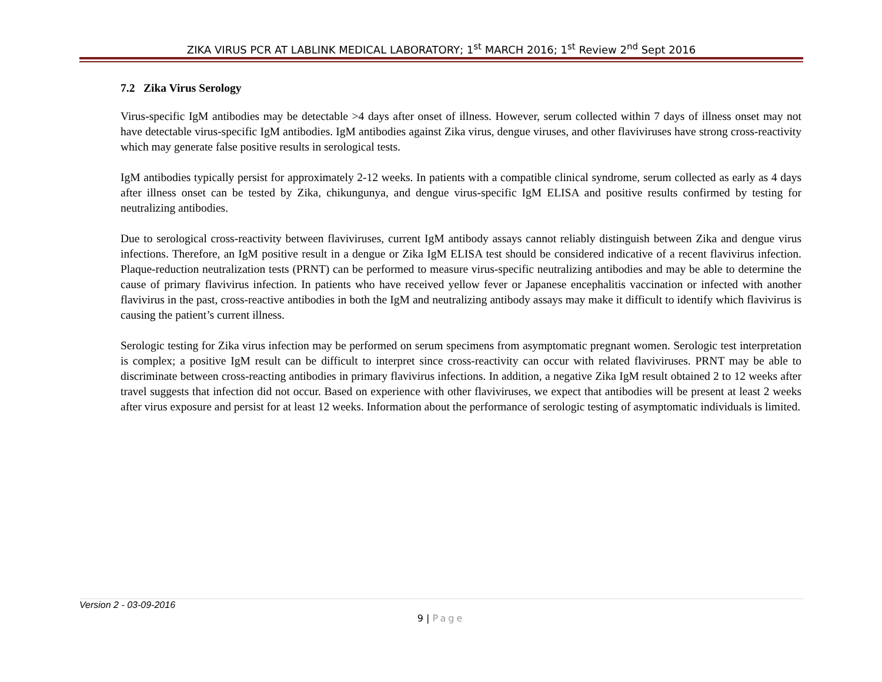ZIKA VIRUS PCR AT LABLINK MEDICAL LABORATORY; 1<sup>st</sup> MARCH 2016; 1<sup>st</sup> Review 2<sup>nd</sup> Sept 2016
7.2 Zika Virus Serology
Virus-specific IgM antibodies may be detectable >4 days after onset of illness. However, serum collected within 7 days of illness onset may not have detectable virus-specific IgM antibodies. IgM antibodies against Zika virus, dengue viruses, and other flaviviruses have strong cross-reactivity which may generate false positive results in serological tests.
IgM antibodies typically persist for approximately 2-12 weeks. In patients with a compatible clinical syndrome, serum collected as early as 4 days after illness onset can be tested by Zika, chikungunya, and dengue virus-specific IgM ELISA and positive results confirmed by testing for neutralizing antibodies.
Due to serological cross-reactivity between flaviviruses, current IgM antibody assays cannot reliably distinguish between Zika and dengue virus infections. Therefore, an IgM positive result in a dengue or Zika IgM ELISA test should be considered indicative of a recent flavivirus infection. Plaque-reduction neutralization tests (PRNT) can be performed to measure virus-specific neutralizing antibodies and may be able to determine the cause of primary flavivirus infection. In patients who have received yellow fever or Japanese encephalitis vaccination or infected with another flavivirus in the past, cross-reactive antibodies in both the IgM and neutralizing antibody assays may make it difficult to identify which flavivirus is causing the patient’s current illness.
Serologic testing for Zika virus infection may be performed on serum specimens from asymptomatic pregnant women. Serologic test interpretation is complex; a positive IgM result can be difficult to interpret since cross-reactivity can occur with related flaviviruses. PRNT may be able to discriminate between cross-reacting antibodies in primary flavivirus infections. In addition, a negative Zika IgM result obtained 2 to 12 weeks after travel suggests that infection did not occur. Based on experience with other flaviviruses, we expect that antibodies will be present at least 2 weeks after virus exposure and persist for at least 12 weeks. Information about the performance of serologic testing of asymptomatic individuals is limited.
Version 2 - 03-09-2016
9 | Page